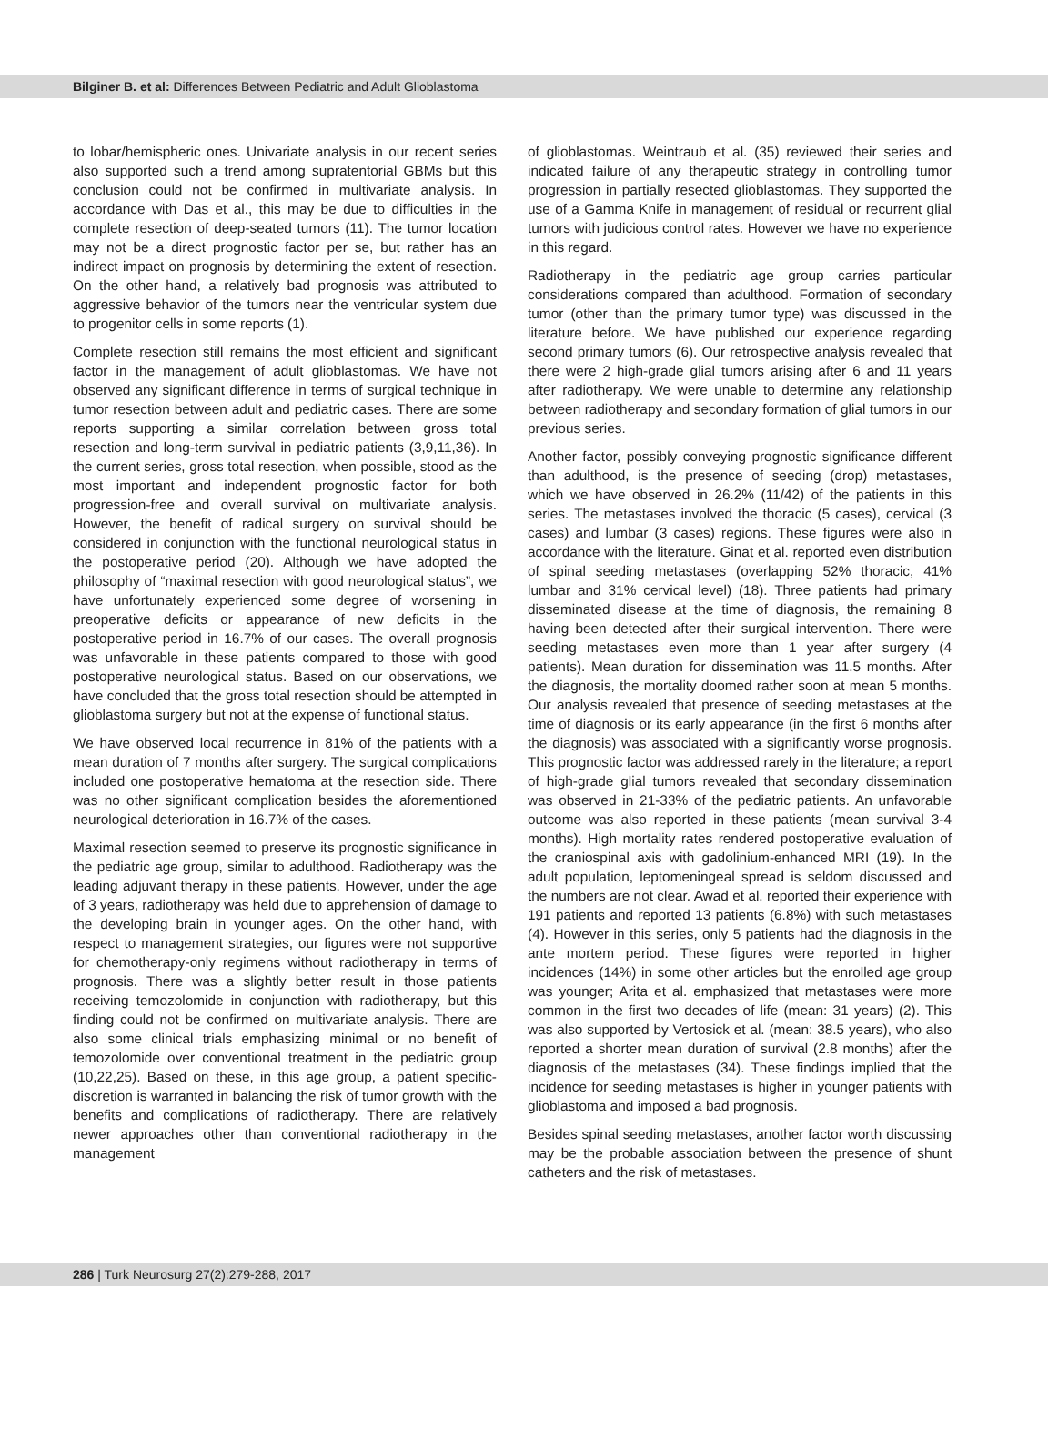Bilginer B. et al: Differences Between Pediatric and Adult Glioblastoma
to lobar/hemispheric ones. Univariate analysis in our recent series also supported such a trend among supratentorial GBMs but this conclusion could not be confirmed in multivariate analysis. In accordance with Das et al., this may be due to difficulties in the complete resection of deep-seated tumors (11). The tumor location may not be a direct prognostic factor per se, but rather has an indirect impact on prognosis by determining the extent of resection. On the other hand, a relatively bad prognosis was attributed to aggressive behavior of the tumors near the ventricular system due to progenitor cells in some reports (1).
Complete resection still remains the most efficient and significant factor in the management of adult glioblastomas. We have not observed any significant difference in terms of surgical technique in tumor resection between adult and pediatric cases. There are some reports supporting a similar correlation between gross total resection and long-term survival in pediatric patients (3,9,11,36). In the current series, gross total resection, when possible, stood as the most important and independent prognostic factor for both progression-free and overall survival on multivariate analysis. However, the benefit of radical surgery on survival should be considered in conjunction with the functional neurological status in the postoperative period (20). Although we have adopted the philosophy of “maximal resection with good neurological status”, we have unfortunately experienced some degree of worsening in preoperative deficits or appearance of new deficits in the postoperative period in 16.7% of our cases. The overall prognosis was unfavorable in these patients compared to those with good postoperative neurological status. Based on our observations, we have concluded that the gross total resection should be attempted in glioblastoma surgery but not at the expense of functional status.
We have observed local recurrence in 81% of the patients with a mean duration of 7 months after surgery. The surgical complications included one postoperative hematoma at the resection side. There was no other significant complication besides the aforementioned neurological deterioration in 16.7% of the cases.
Maximal resection seemed to preserve its prognostic significance in the pediatric age group, similar to adulthood. Radiotherapy was the leading adjuvant therapy in these patients. However, under the age of 3 years, radiotherapy was held due to apprehension of damage to the developing brain in younger ages. On the other hand, with respect to management strategies, our figures were not supportive for chemotherapy-only regimens without radiotherapy in terms of prognosis. There was a slightly better result in those patients receiving temozolomide in conjunction with radiotherapy, but this finding could not be confirmed on multivariate analysis. There are also some clinical trials emphasizing minimal or no benefit of temozolomide over conventional treatment in the pediatric group (10,22,25). Based on these, in this age group, a patient specific-discretion is warranted in balancing the risk of tumor growth with the benefits and complications of radiotherapy. There are relatively newer approaches other than conventional radiotherapy in the management
of glioblastomas. Weintraub et al. (35) reviewed their series and indicated failure of any therapeutic strategy in controlling tumor progression in partially resected glioblastomas. They supported the use of a Gamma Knife in management of residual or recurrent glial tumors with judicious control rates. However we have no experience in this regard.
Radiotherapy in the pediatric age group carries particular considerations compared than adulthood. Formation of secondary tumor (other than the primary tumor type) was discussed in the literature before. We have published our experience regarding second primary tumors (6). Our retrospective analysis revealed that there were 2 high-grade glial tumors arising after 6 and 11 years after radiotherapy. We were unable to determine any relationship between radiotherapy and secondary formation of glial tumors in our previous series.
Another factor, possibly conveying prognostic significance different than adulthood, is the presence of seeding (drop) metastases, which we have observed in 26.2% (11/42) of the patients in this series. The metastases involved the thoracic (5 cases), cervical (3 cases) and lumbar (3 cases) regions. These figures were also in accordance with the literature. Ginat et al. reported even distribution of spinal seeding metastases (overlapping 52% thoracic, 41% lumbar and 31% cervical level) (18). Three patients had primary disseminated disease at the time of diagnosis, the remaining 8 having been detected after their surgical intervention. There were seeding metastases even more than 1 year after surgery (4 patients). Mean duration for dissemination was 11.5 months. After the diagnosis, the mortality doomed rather soon at mean 5 months. Our analysis revealed that presence of seeding metastases at the time of diagnosis or its early appearance (in the first 6 months after the diagnosis) was associated with a significantly worse prognosis. This prognostic factor was addressed rarely in the literature; a report of high-grade glial tumors revealed that secondary dissemination was observed in 21-33% of the pediatric patients. An unfavorable outcome was also reported in these patients (mean survival 3-4 months). High mortality rates rendered postoperative evaluation of the craniospinal axis with gadolinium-enhanced MRI (19). In the adult population, leptomeningeal spread is seldom discussed and the numbers are not clear. Awad et al. reported their experience with 191 patients and reported 13 patients (6.8%) with such metastases (4). However in this series, only 5 patients had the diagnosis in the ante mortem period. These figures were reported in higher incidences (14%) in some other articles but the enrolled age group was younger; Arita et al. emphasized that metastases were more common in the first two decades of life (mean: 31 years) (2). This was also supported by Vertosick et al. (mean: 38.5 years), who also reported a shorter mean duration of survival (2.8 months) after the diagnosis of the metastases (34). These findings implied that the incidence for seeding metastases is higher in younger patients with glioblastoma and imposed a bad prognosis.
Besides spinal seeding metastases, another factor worth discussing may be the probable association between the presence of shunt catheters and the risk of metastases.
286 | Turk Neurosurg 27(2):279-288, 2017